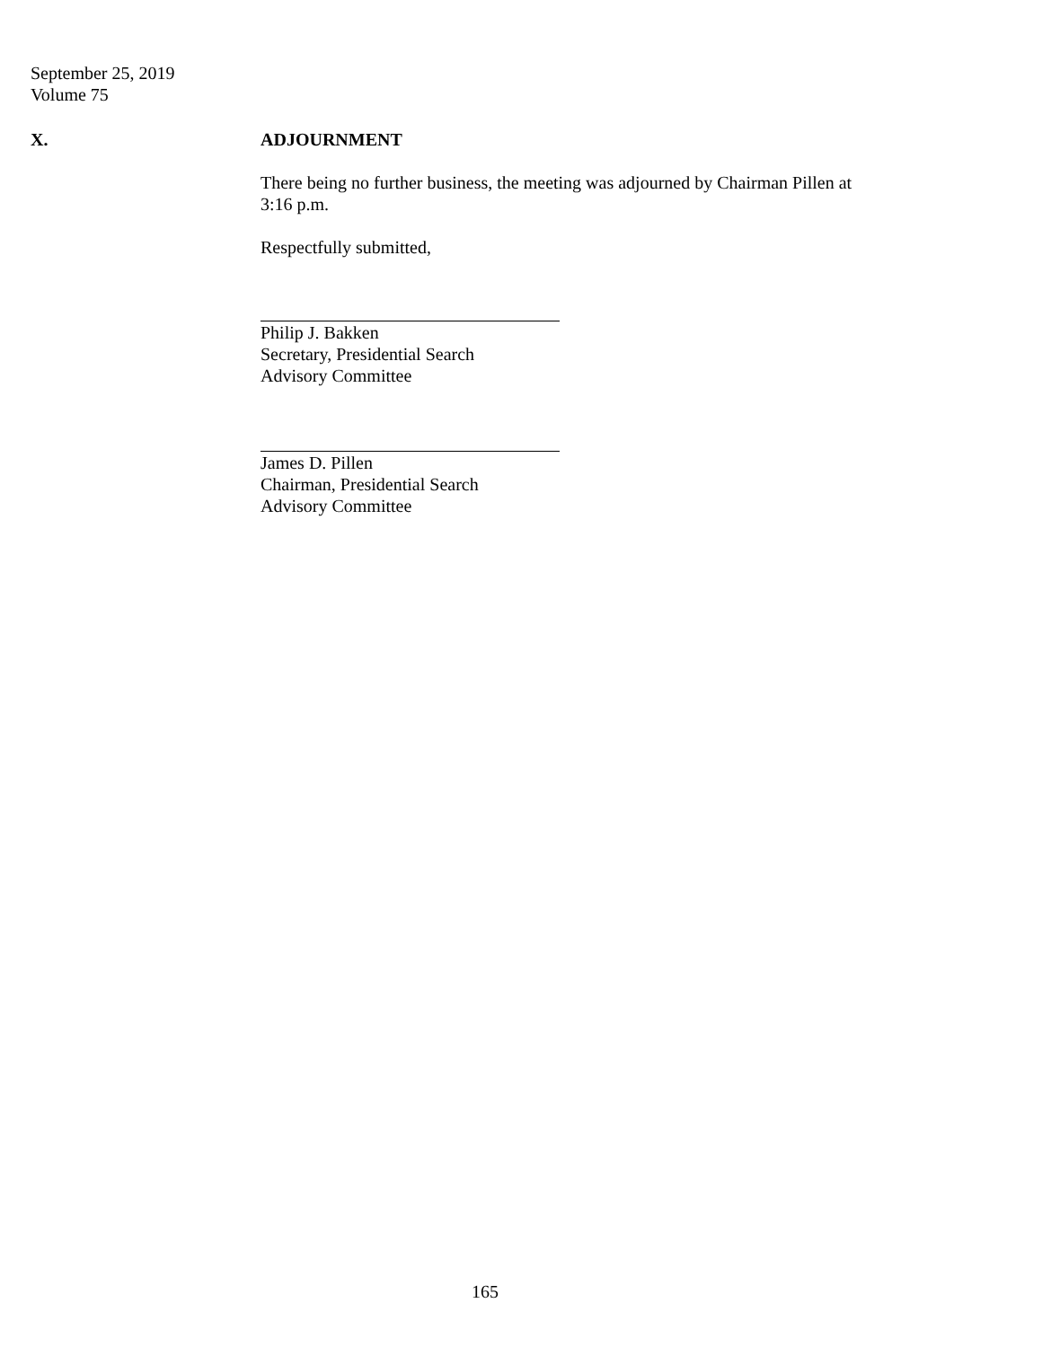September 25, 2019
Volume 75
X. ADJOURNMENT
There being no further business, the meeting was adjourned by Chairman Pillen at
3:16 p.m.
Respectfully submitted,
Philip J. Bakken
Secretary, Presidential Search
Advisory Committee
James D. Pillen
Chairman, Presidential Search
Advisory Committee
165